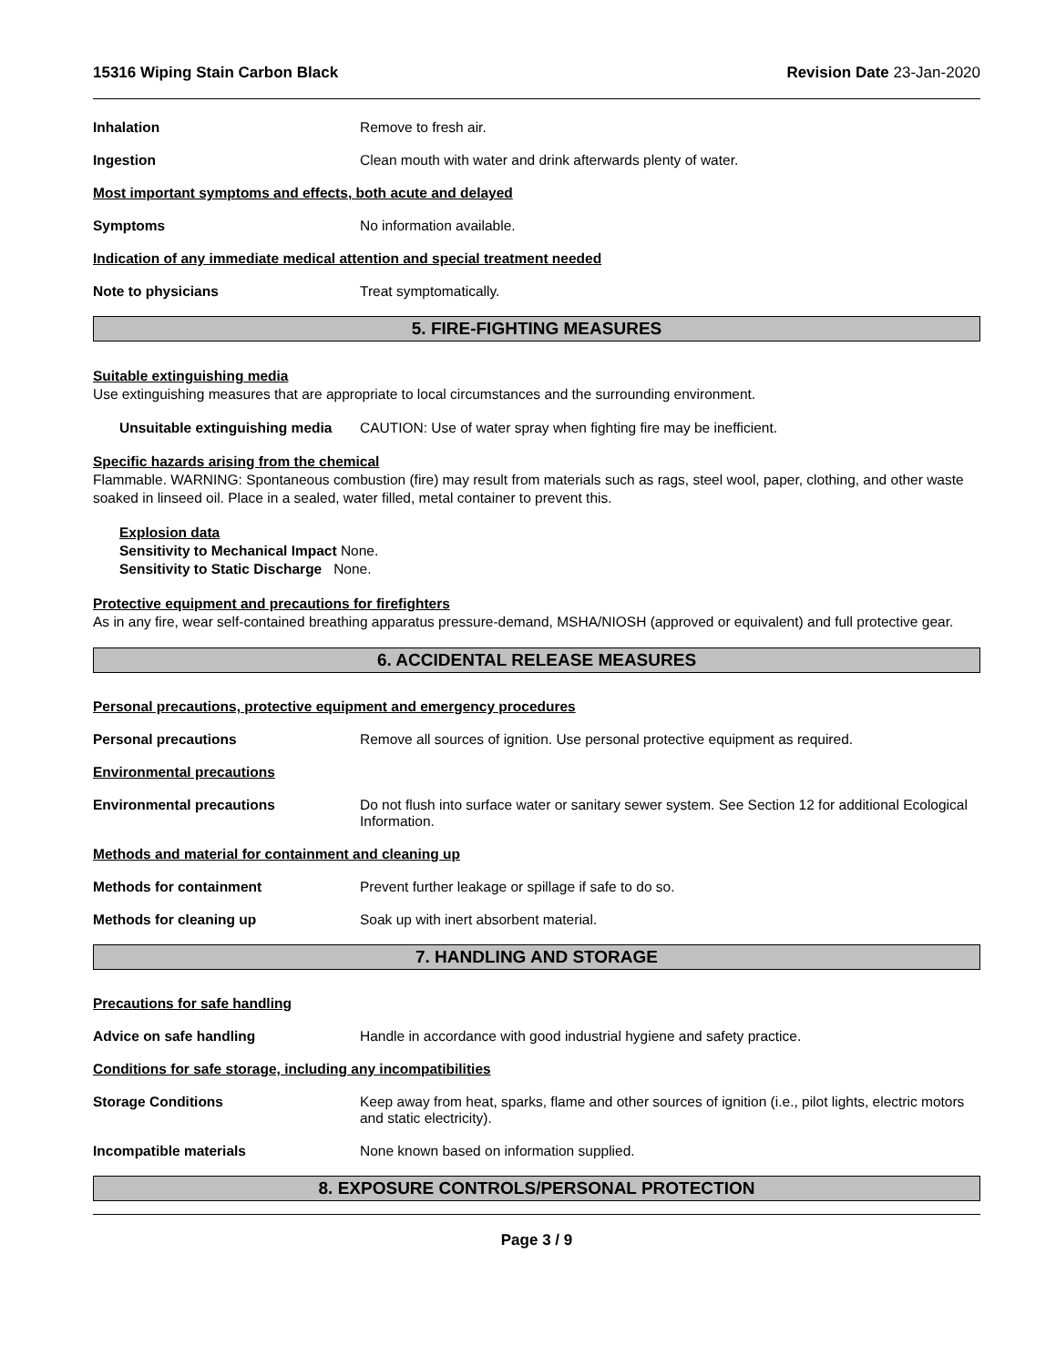15316 Wiping Stain Carbon Black Revision Date 23-Jan-2020
Inhalation Remove to fresh air.
Ingestion Clean mouth with water and drink afterwards plenty of water.
Most important symptoms and effects, both acute and delayed
Symptoms No information available.
Indication of any immediate medical attention and special treatment needed
Note to physicians Treat symptomatically.
5. FIRE-FIGHTING MEASURES
Suitable extinguishing media
Use extinguishing measures that are appropriate to local circumstances and the surrounding environment.
Unsuitable extinguishing media
CAUTION: Use of water spray when fighting fire may be inefficient.
Specific hazards arising from the chemical
Flammable. WARNING: Spontaneous combustion (fire) may result from materials such as rags, steel wool, paper, clothing, and other waste soaked in linseed oil. Place in a sealed, water filled, metal container to prevent this.
Explosion data
Sensitivity to Mechanical Impact None.
Sensitivity to Static Discharge None.
Protective equipment and precautions for firefighters
As in any fire, wear self-contained breathing apparatus pressure-demand, MSHA/NIOSH (approved or equivalent) and full protective gear.
6. ACCIDENTAL RELEASE MEASURES
Personal precautions, protective equipment and emergency procedures
Personal precautions Remove all sources of ignition. Use personal protective equipment as required.
Environmental precautions
Environmental precautions Do not flush into surface water or sanitary sewer system. See Section 12 for additional Ecological Information.
Methods and material for containment and cleaning up
Methods for containment Prevent further leakage or spillage if safe to do so.
Methods for cleaning up Soak up with inert absorbent material.
7. HANDLING AND STORAGE
Precautions for safe handling
Advice on safe handling Handle in accordance with good industrial hygiene and safety practice.
Conditions for safe storage, including any incompatibilities
Storage Conditions Keep away from heat, sparks, flame and other sources of ignition (i.e., pilot lights, electric motors and static electricity).
Incompatible materials None known based on information supplied.
8. EXPOSURE CONTROLS/PERSONAL PROTECTION
Page 3 / 9